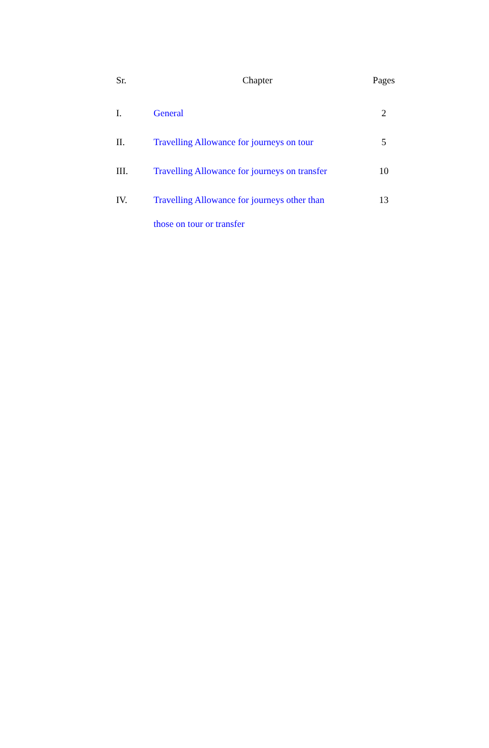| Sr. | Chapter | Pages |
| --- | --- | --- |
| I. | General | 2 |
| II. | Travelling Allowance for journeys on tour | 5 |
| III. | Travelling Allowance for journeys on transfer | 10 |
| IV. | Travelling Allowance for journeys other than those on tour or transfer | 13 |